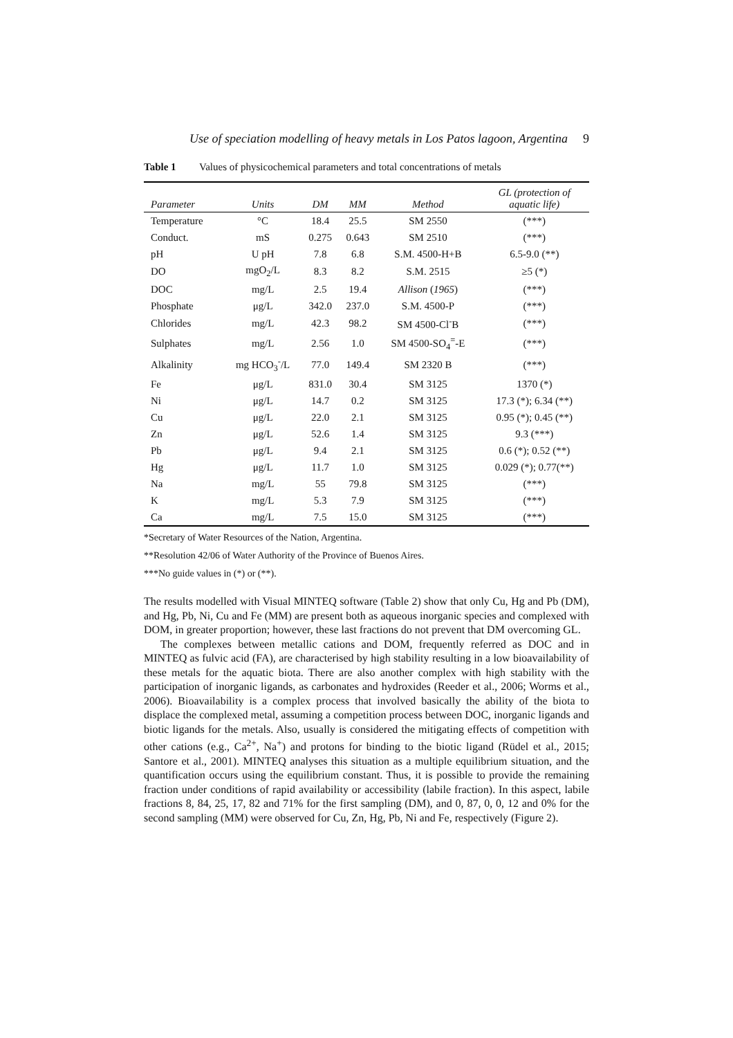Use of speciation modelling of heavy metals in Los Patos lagoon, Argentina 9
Table 1 Values of physicochemical parameters and total concentrations of metals
| Parameter | Units | DM | MM | Method | GL (protection of aquatic life) |
| --- | --- | --- | --- | --- | --- |
| Temperature | °C | 18.4 | 25.5 | SM 2550 | (***) |
| Conduct. | mS | 0.275 | 0.643 | SM 2510 | (***) |
| pH | U pH | 7.8 | 6.8 | S.M. 4500-H+B | 6.5-9.0 (**) |
| DO | mgO<sub>2</sub>/L | 8.3 | 8.2 | S.M. 2515 | ≥5 (*) |
| DOC | mg/L | 2.5 | 19.4 | Allison ( 1965 ) | (***) |
| Phosphate | μg/L | 342.0 | 237.0 | S.M. 4500-P | (***) |
| Chlorides | mg/L | 42.3 | 98.2 | SM 4500-Cl<sup>-</sup>B | (***) |
| Sulphates | mg/L | 2.56 | 1.0 | SM 4500-SO<sub>4</sub><sup>=</sup>-E | (***) |
| Alkalinity | mg HCO<sub>3</sub><sup>-</sup>/L | 77.0 | 149.4 | SM 2320 B | (***) |
| Fe | μg/L | 831.0 | 30.4 | SM 3125 | 1370 (*) |
| Ni | μg/L | 14.7 | 0.2 | SM 3125 | 17.3 (*); 6.34 (**) |
| Cu | μg/L | 22.0 | 2.1 | SM 3125 | 0.95 (*); 0.45 (**) |
| Zn | μg/L | 52.6 | 1.4 | SM 3125 | 9.3 (***) |
| Pb | μg/L | 9.4 | 2.1 | SM 3125 | 0.6 (*); 0.52 (**) |
| Hg | μg/L | 11.7 | 1.0 | SM 3125 | 0.029 (*); 0.77(**) |
| Na | mg/L | 55 | 79.8 | SM 3125 | (***) |
| K | mg/L | 5.3 | 7.9 | SM 3125 | (***) |
| Ca | mg/L | 7.5 | 15.0 | SM 3125 | (***) |
*Secretary of Water Resources of the Nation, Argentina.
**Resolution 42/06 of Water Authority of the Province of Buenos Aires.
***No guide values in (*) or (**).
The results modelled with Visual MINTEQ software (Table 2) show that only Cu, Hg and Pb (DM), and Hg, Pb, Ni, Cu and Fe (MM) are present both as aqueous inorganic species and complexed with DOM, in greater proportion; however, these last fractions do not prevent that DM overcoming GL.
The complexes between metallic cations and DOM, frequently referred as DOC and in MINTEQ as fulvic acid (FA), are characterised by high stability resulting in a low bioavailability of these metals for the aquatic biota. There are also another complex with high stability with the participation of inorganic ligands, as carbonates and hydroxides (Reeder et al., 2006; Worms et al., 2006). Bioavailability is a complex process that involved basically the ability of the biota to displace the complexed metal, assuming a competition process between DOC, inorganic ligands and biotic ligands for the metals. Also, usually is considered the mitigating effects of competition with other cations (e.g., Ca<sup>2+</sup>, Na<sup>+</sup>) and protons for binding to the biotic ligand (Rüdel et al., 2015; Santore et al., 2001). MINTEQ analyses this situation as a multiple equilibrium situation, and the quantification occurs using the equilibrium constant. Thus, it is possible to provide the remaining fraction under conditions of rapid availability or accessibility (labile fraction). In this aspect, labile fractions 8, 84, 25, 17, 82 and 71% for the first sampling (DM), and 0, 87, 0, 0, 12 and 0% for the second sampling (MM) were observed for Cu, Zn, Hg, Pb, Ni and Fe, respectively (Figure 2).